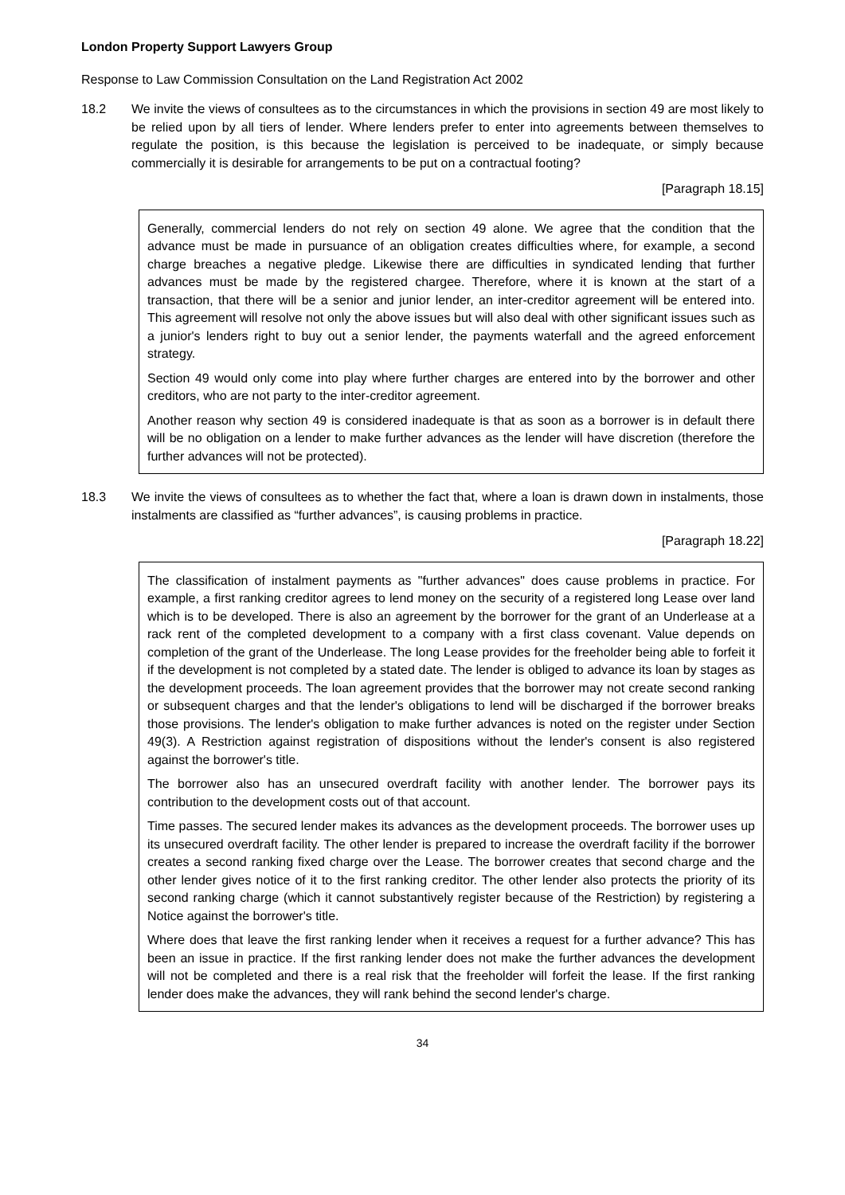London Property Support Lawyers Group
Response to Law Commission Consultation on the Land Registration Act 2002
18.2 We invite the views of consultees as to the circumstances in which the provisions in section 49 are most likely to be relied upon by all tiers of lender. Where lenders prefer to enter into agreements between themselves to regulate the position, is this because the legislation is perceived to be inadequate, or simply because commercially it is desirable for arrangements to be put on a contractual footing?
[Paragraph 18.15]
Generally, commercial lenders do not rely on section 49 alone. We agree that the condition that the advance must be made in pursuance of an obligation creates difficulties where, for example, a second charge breaches a negative pledge. Likewise there are difficulties in syndicated lending that further advances must be made by the registered chargee. Therefore, where it is known at the start of a transaction, that there will be a senior and junior lender, an inter-creditor agreement will be entered into. This agreement will resolve not only the above issues but will also deal with other significant issues such as a junior's lenders right to buy out a senior lender, the payments waterfall and the agreed enforcement strategy.
Section 49 would only come into play where further charges are entered into by the borrower and other creditors, who are not party to the inter-creditor agreement.
Another reason why section 49 is considered inadequate is that as soon as a borrower is in default there will be no obligation on a lender to make further advances as the lender will have discretion (therefore the further advances will not be protected).
18.3 We invite the views of consultees as to whether the fact that, where a loan is drawn down in instalments, those instalments are classified as “further advances”, is causing problems in practice.
[Paragraph 18.22]
The classification of instalment payments as "further advances" does cause problems in practice. For example, a first ranking creditor agrees to lend money on the security of a registered long Lease over land which is to be developed. There is also an agreement by the borrower for the grant of an Underlease at a rack rent of the completed development to a company with a first class covenant. Value depends on completion of the grant of the Underlease. The long Lease provides for the freeholder being able to forfeit it if the development is not completed by a stated date. The lender is obliged to advance its loan by stages as the development proceeds. The loan agreement provides that the borrower may not create second ranking or subsequent charges and that the lender's obligations to lend will be discharged if the borrower breaks those provisions. The lender's obligation to make further advances is noted on the register under Section 49(3). A Restriction against registration of dispositions without the lender's consent is also registered against the borrower's title.
The borrower also has an unsecured overdraft facility with another lender. The borrower pays its contribution to the development costs out of that account.
Time passes. The secured lender makes its advances as the development proceeds. The borrower uses up its unsecured overdraft facility. The other lender is prepared to increase the overdraft facility if the borrower creates a second ranking fixed charge over the Lease. The borrower creates that second charge and the other lender gives notice of it to the first ranking creditor. The other lender also protects the priority of its second ranking charge (which it cannot substantively register because of the Restriction) by registering a Notice against the borrower's title.
Where does that leave the first ranking lender when it receives a request for a further advance? This has been an issue in practice. If the first ranking lender does not make the further advances the development will not be completed and there is a real risk that the freeholder will forfeit the lease. If the first ranking lender does make the advances, they will rank behind the second lender's charge.
34